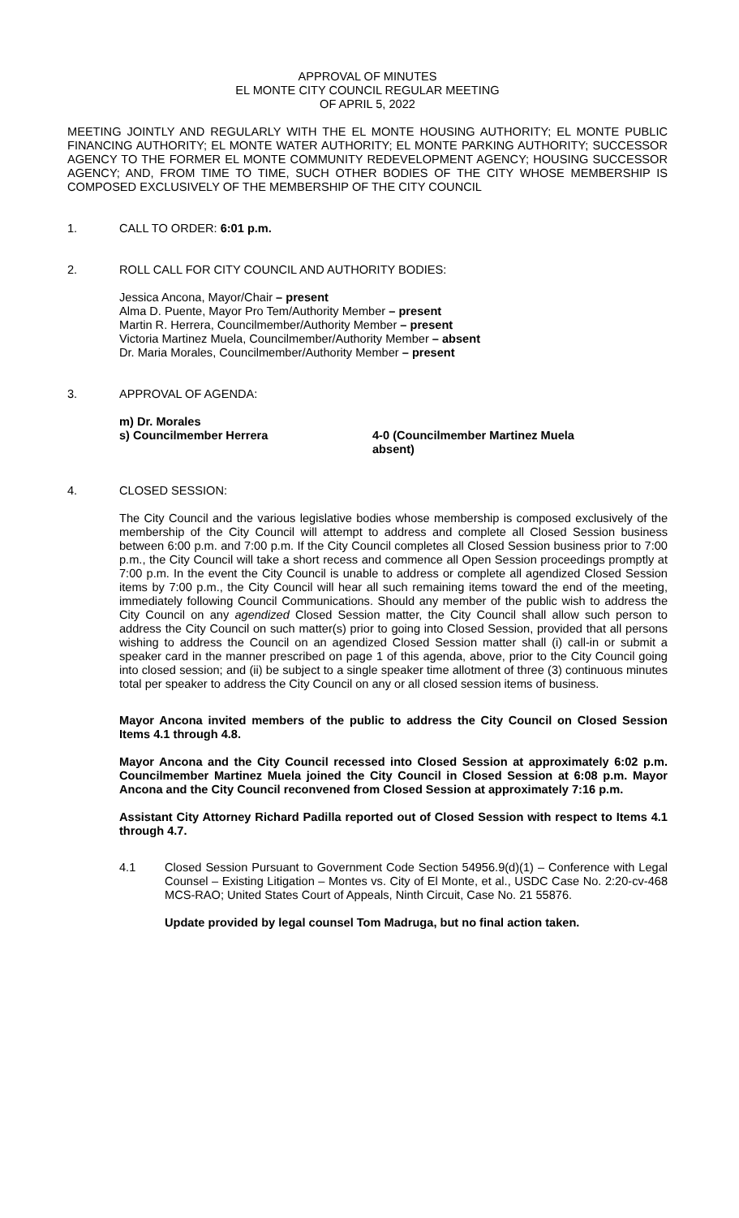APPROVAL OF MINUTES
EL MONTE CITY COUNCIL REGULAR MEETING
OF APRIL 5, 2022
MEETING JOINTLY AND REGULARLY WITH THE EL MONTE HOUSING AUTHORITY; EL MONTE PUBLIC FINANCING AUTHORITY; EL MONTE WATER AUTHORITY; EL MONTE PARKING AUTHORITY; SUCCESSOR AGENCY TO THE FORMER EL MONTE COMMUNITY REDEVELOPMENT AGENCY; HOUSING SUCCESSOR AGENCY; AND, FROM TIME TO TIME, SUCH OTHER BODIES OF THE CITY WHOSE MEMBERSHIP IS COMPOSED EXCLUSIVELY OF THE MEMBERSHIP OF THE CITY COUNCIL
1. CALL TO ORDER: 6:01 p.m.
2. ROLL CALL FOR CITY COUNCIL AND AUTHORITY BODIES:
Jessica Ancona, Mayor/Chair – present
Alma D. Puente, Mayor Pro Tem/Authority Member – present
Martin R. Herrera, Councilmember/Authority Member – present
Victoria Martinez Muela, Councilmember/Authority Member – absent
Dr. Maria Morales, Councilmember/Authority Member – present
3. APPROVAL OF AGENDA:
m) Dr. Morales
s) Councilmember Herrera
4-0 (Councilmember Martinez Muela
absent)
4. CLOSED SESSION:
The City Council and the various legislative bodies whose membership is composed exclusively of the membership of the City Council will attempt to address and complete all Closed Session business between 6:00 p.m. and 7:00 p.m. If the City Council completes all Closed Session business prior to 7:00 p.m., the City Council will take a short recess and commence all Open Session proceedings promptly at 7:00 p.m. In the event the City Council is unable to address or complete all agendized Closed Session items by 7:00 p.m., the City Council will hear all such remaining items toward the end of the meeting, immediately following Council Communications. Should any member of the public wish to address the City Council on any agendized Closed Session matter, the City Council shall allow such person to address the City Council on such matter(s) prior to going into Closed Session, provided that all persons wishing to address the Council on an agendized Closed Session matter shall (i) call-in or submit a speaker card in the manner prescribed on page 1 of this agenda, above, prior to the City Council going into closed session; and (ii) be subject to a single speaker time allotment of three (3) continuous minutes total per speaker to address the City Council on any or all closed session items of business.
Mayor Ancona invited members of the public to address the City Council on Closed Session Items 4.1 through 4.8.
Mayor Ancona and the City Council recessed into Closed Session at approximately 6:02 p.m. Councilmember Martinez Muela joined the City Council in Closed Session at 6:08 p.m. Mayor Ancona and the City Council reconvened from Closed Session at approximately 7:16 p.m.
Assistant City Attorney Richard Padilla reported out of Closed Session with respect to Items 4.1 through 4.7.
4.1 Closed Session Pursuant to Government Code Section 54956.9(d)(1) – Conference with Legal Counsel – Existing Litigation – Montes vs. City of El Monte, et al., USDC Case No. 2:20-cv-468 MCS-RAO; United States Court of Appeals, Ninth Circuit, Case No. 21 55876.
Update provided by legal counsel Tom Madruga, but no final action taken.